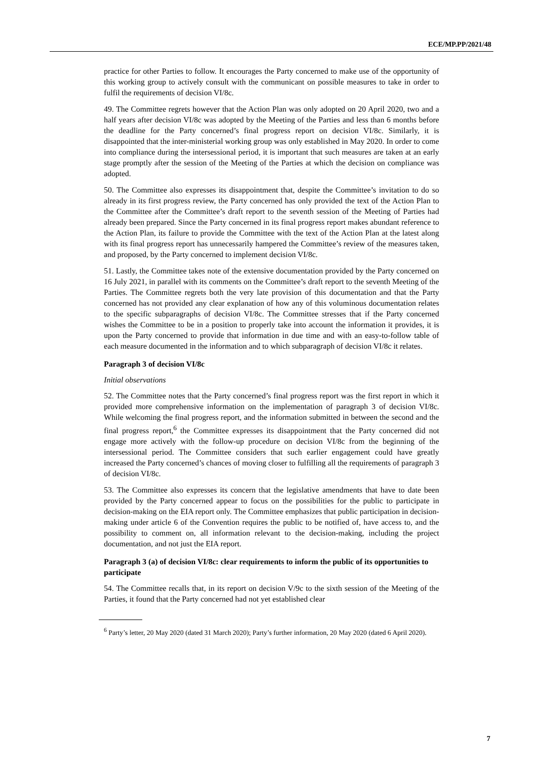ECE/MP.PP/2021/48
practice for other Parties to follow. It encourages the Party concerned to make use of the opportunity of this working group to actively consult with the communicant on possible measures to take in order to fulfil the requirements of decision VI/8c.
49. The Committee regrets however that the Action Plan was only adopted on 20 April 2020, two and a half years after decision VI/8c was adopted by the Meeting of the Parties and less than 6 months before the deadline for the Party concerned’s final progress report on decision VI/8c. Similarly, it is disappointed that the inter-ministerial working group was only established in May 2020. In order to come into compliance during the intersessional period, it is important that such measures are taken at an early stage promptly after the session of the Meeting of the Parties at which the decision on compliance was adopted.
50. The Committee also expresses its disappointment that, despite the Committee’s invitation to do so already in its first progress review, the Party concerned has only provided the text of the Action Plan to the Committee after the Committee’s draft report to the seventh session of the Meeting of Parties had already been prepared. Since the Party concerned in its final progress report makes abundant reference to the Action Plan, its failure to provide the Committee with the text of the Action Plan at the latest along with its final progress report has unnecessarily hampered the Committee’s review of the measures taken, and proposed, by the Party concerned to implement decision VI/8c.
51. Lastly, the Committee takes note of the extensive documentation provided by the Party concerned on 16 July 2021, in parallel with its comments on the Committee’s draft report to the seventh Meeting of the Parties. The Committee regrets both the very late provision of this documentation and that the Party concerned has not provided any clear explanation of how any of this voluminous documentation relates to the specific subparagraphs of decision VI/8c. The Committee stresses that if the Party concerned wishes the Committee to be in a position to properly take into account the information it provides, it is upon the Party concerned to provide that information in due time and with an easy-to-follow table of each measure documented in the information and to which subparagraph of decision VI/8c it relates.
Paragraph 3 of decision VI/8c
Initial observations
52. The Committee notes that the Party concerned’s final progress report was the first report in which it provided more comprehensive information on the implementation of paragraph 3 of decision VI/8c. While welcoming the final progress report, and the information submitted in between the second and the final progress report,<sup>6</sup> the Committee expresses its disappointment that the Party concerned did not engage more actively with the follow-up procedure on decision VI/8c from the beginning of the intersessional period. The Committee considers that such earlier engagement could have greatly increased the Party concerned’s chances of moving closer to fulfilling all the requirements of paragraph 3 of decision VI/8c.
53. The Committee also expresses its concern that the legislative amendments that have to date been provided by the Party concerned appear to focus on the possibilities for the public to participate in decision-making on the EIA report only. The Committee emphasizes that public participation in decision-making under article 6 of the Convention requires the public to be notified of, have access to, and the possibility to comment on, all information relevant to the decision-making, including the project documentation, and not just the EIA report.
Paragraph 3 (a) of decision VI/8c: clear requirements to inform the public of its opportunities to participate
54. The Committee recalls that, in its report on decision V/9c to the sixth session of the Meeting of the Parties, it found that the Party concerned had not yet established clear
<sup>6</sup> Party’s letter, 20 May 2020 (dated 31 March 2020); Party’s further information, 20 May 2020 (dated 6 April 2020).
7